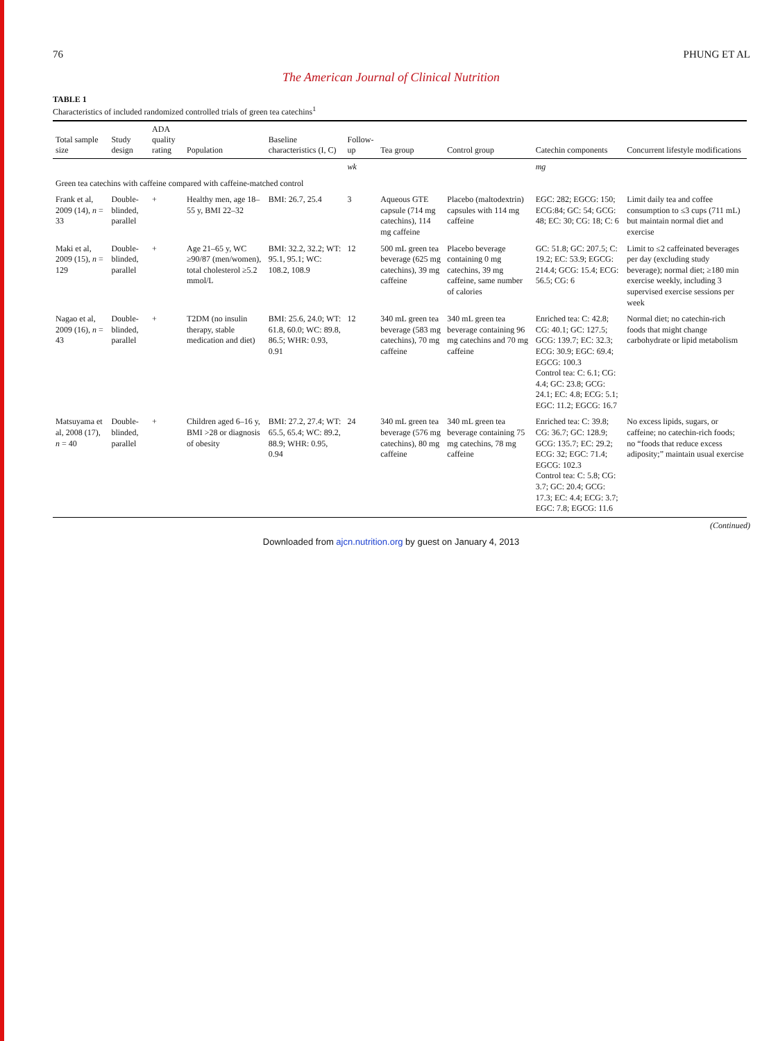76 PHUNG ET AL
The American Journal of Clinical Nutrition
TABLE 1
Characteristics of included randomized controlled trials of green tea catechins<sup>1</sup>
| Total sample size | Study design | ADA quality rating | Population | Baseline characteristics (I, C) | Follow-up | Tea group | Control group | Catechin components | Concurrent lifestyle modifications |
| --- | --- | --- | --- | --- | --- | --- | --- | --- | --- |
| | | | | | wk | | | mg | |
| Green tea catechins with caffeine compared with caffeine-matched control | | | | | | | | | |
| Frank et al, 2009 (14), n = 33 | Double-blinded, parallel | + | Healthy men, age 18–55 y, BMI 22–32 | BMI: 26.7, 25.4 | 3 | Aqueous GTE capsule (714 mg catechins), 114 mg caffeine | Placebo (maltodextrin) capsules with 114 mg caffeine | EGC: 282; EGCG: 150; ECG:84; GC: 54; GCG: 48; EC: 30; CG: 18; C: 6 | Limit daily tea and coffee consumption to ≤3 cups (711 mL) but maintain normal diet and exercise |
| Maki et al, 2009 (15), n = 129 | Double-blinded, parallel | + | Age 21–65 y, WC ≥90/87 (men/women), total cholesterol ≥5.2 mmol/L | BMI: 32.2, 32.2; WT: 95.1, 95.1; WC: 108.2, 108.9 | 12 | 500 mL green tea beverage (625 mg catechins), 39 mg caffeine | Placebo beverage containing 0 mg catechins, 39 mg caffeine, same number of calories | GC: 51.8; GC: 207.5; C: 19.2; EC: 53.9; EGCG: 214.4; GCG: 15.4; ECG: 56.5; CG: 6 | Limit to ≤2 caffeinated beverages per day (excluding study beverage); normal diet; ≥180 min exercise weekly, including 3 supervised exercise sessions per week |
| Nagao et al, 2009 (16), n = 43 | Double-blinded, parallel | + | T2DM (no insulin therapy, stable medication and diet) | BMI: 25.6, 24.0; WT: 61.8, 60.0; WC: 89.8, 86.5; WHR: 0.93, 0.91 | 12 | 340 mL green tea beverage (583 mg catechins), 70 mg caffeine | 340 mL green tea beverage containing 96 mg catechins and 70 mg caffeine | Enriched tea: C: 42.8; CG: 40.1; GC: 127.5; GCG: 139.7; EC: 32.3; ECG: 30.9; EGC: 69.4; EGCG: 100.3 Control tea: C: 6.1; CG: 4.4; GC: 23.8; GCG: 24.1; EC: 4.8; ECG: 5.1; EGC: 11.2; EGCG: 16.7 | Normal diet; no catechin-rich foods that might change carbohydrate or lipid metabolism |
| Matsuyama et al, 2008 (17), n = 40 | Double-blinded, parallel | + | Children aged 6–16 y, BMI >28 or diagnosis of obesity | BMI: 27.2, 27.4; WT: 65.5, 65.4; WC: 89.2, 88.9; WHR: 0.95, 0.94 | 24 | 340 mL green tea beverage (576 mg catechins), 80 mg caffeine | 340 mL green tea beverage containing 75 mg catechins, 78 mg caffeine | Enriched tea: C: 39.8; CG: 36.7; GC: 128.9; GCG: 135.7; EC: 29.2; ECG: 32; EGC: 71.4; EGCG: 102.3 Control tea: C: 5.8; CG: 3.7; GC: 20.4; GCG: 17.3; EC: 4.4; ECG: 3.7; EGC: 7.8; EGCG: 11.6 | No excess lipids, sugars, or caffeine; no catechin-rich foods; no “foods that reduce excess adiposity;” maintain usual exercise |
(Continued)
Downloaded from ajcn.nutrition.org by guest on January 4, 2013